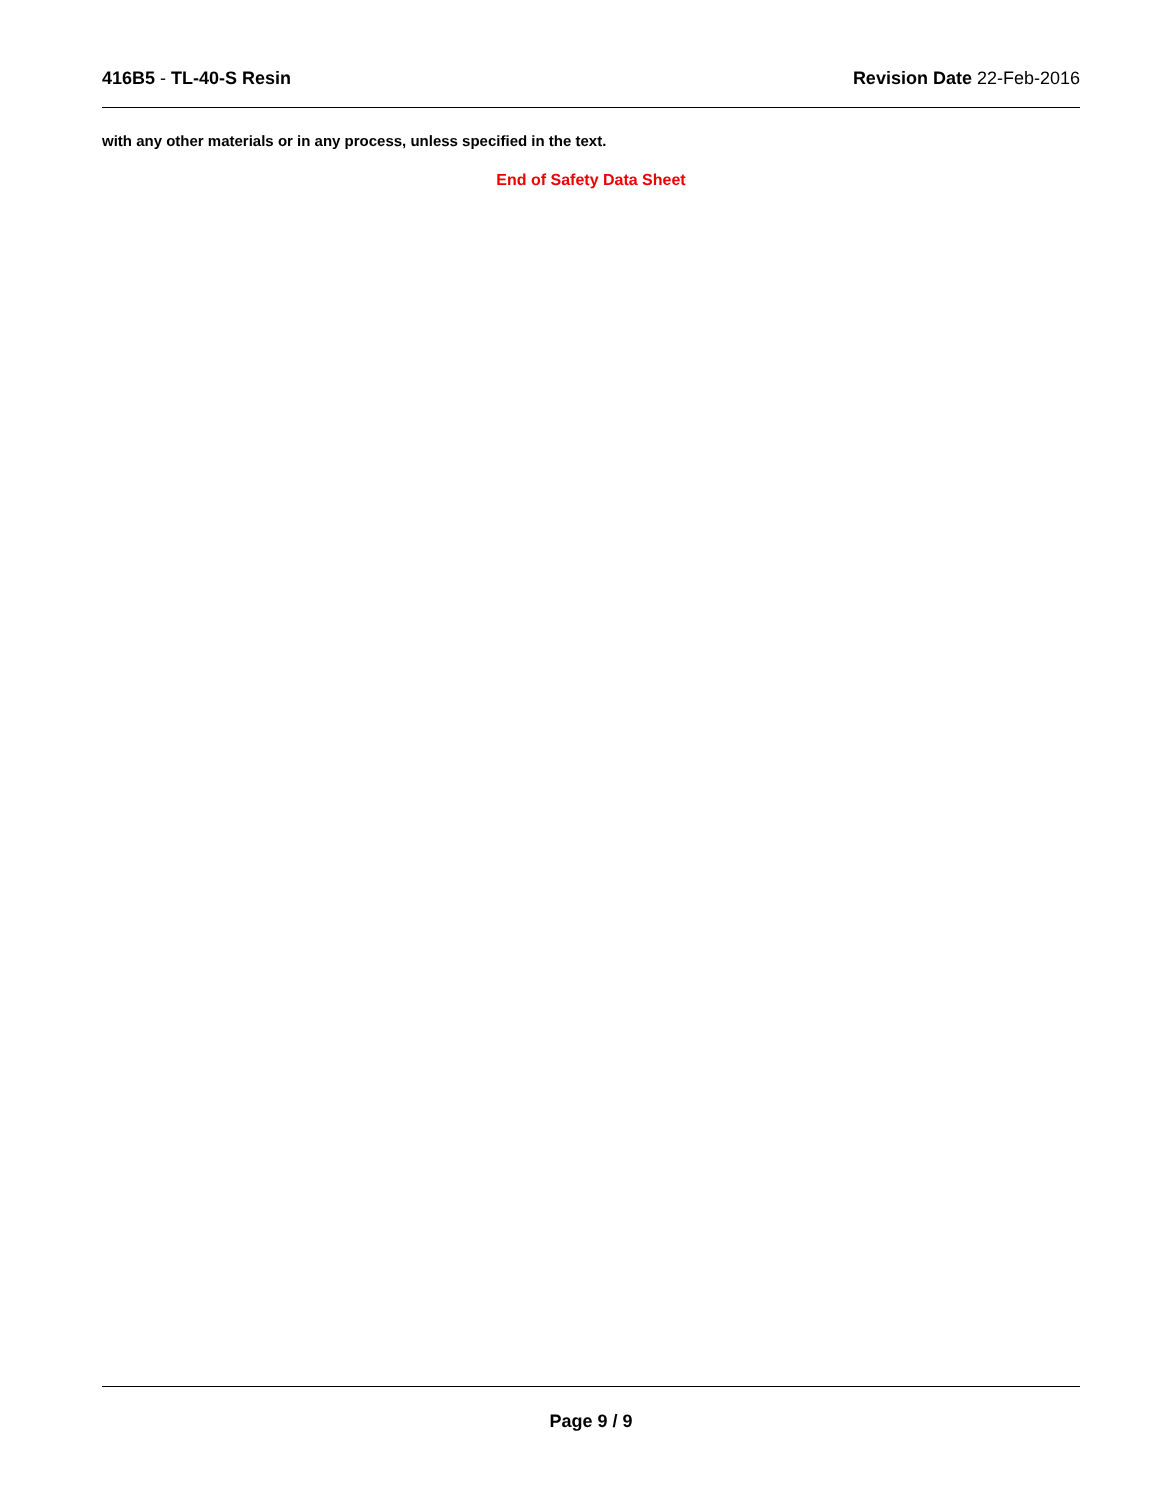416B5 - TL-40-S Resin Revision Date 22-Feb-2016
with any other materials or in any process, unless specified in the text.
End of Safety Data Sheet
Page 9 / 9